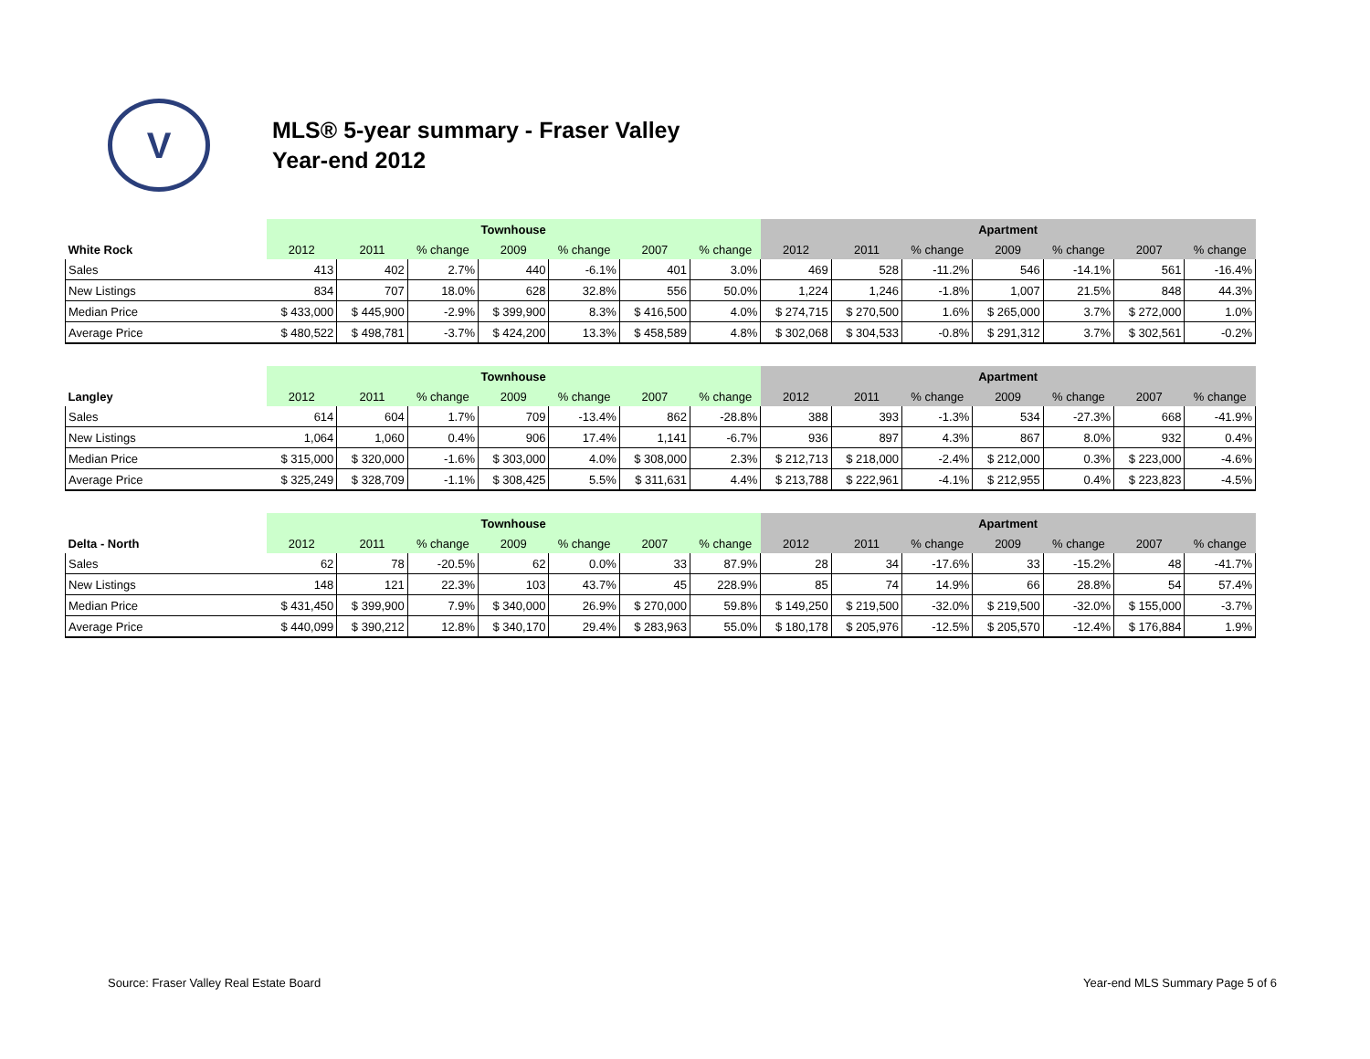V
MLS® 5-year summary - Fraser Valley
Year-end 2012
| | Townhouse | | | | | | | Apartment | | | | | | |
| --- | --- | --- | --- | --- | --- | --- | --- | --- | --- | --- | --- | --- | --- | --- |
| White Rock | 2012 | 2011 | % change | 2009 | % change | 2007 | % change | 2012 | 2011 | % change | 2009 | % change | 2007 | % change |
| Sales | 413 | 402 | 2.7% | 440 | -6.1% | 401 | 3.0% | 469 | 528 | -11.2% | 546 | -14.1% | 561 | -16.4% |
| New Listings | 834 | 707 | 18.0% | 628 | 32.8% | 556 | 50.0% | 1,224 | 1,246 | -1.8% | 1,007 | 21.5% | 848 | 44.3% |
| Median Price | $ 433,000 | $ 445,900 | -2.9% | $ 399,900 | 8.3% | $ 416,500 | 4.0% | $ 274,715 | $ 270,500 | 1.6% | $ 265,000 | 3.7% | $ 272,000 | 1.0% |
| Average Price | $ 480,522 | $ 498,781 | -3.7% | $ 424,200 | 13.3% | $ 458,589 | 4.8% | $ 302,068 | $ 304,533 | -0.8% | $ 291,312 | 3.7% | $ 302,561 | -0.2% |
| | Townhouse | | | | | | | Apartment | | | | | | |
| --- | --- | --- | --- | --- | --- | --- | --- | --- | --- | --- | --- | --- | --- | --- |
| Langley | 2012 | 2011 | % change | 2009 | % change | 2007 | % change | 2012 | 2011 | % change | 2009 | % change | 2007 | % change |
| Sales | 614 | 604 | 1.7% | 709 | -13.4% | 862 | -28.8% | 388 | 393 | -1.3% | 534 | -27.3% | 668 | -41.9% |
| New Listings | 1,064 | 1,060 | 0.4% | 906 | 17.4% | 1,141 | -6.7% | 936 | 897 | 4.3% | 867 | 8.0% | 932 | 0.4% |
| Median Price | $ 315,000 | $ 320,000 | -1.6% | $ 303,000 | 4.0% | $ 308,000 | 2.3% | $ 212,713 | $ 218,000 | -2.4% | $ 212,000 | 0.3% | $ 223,000 | -4.6% |
| Average Price | $ 325,249 | $ 328,709 | -1.1% | $ 308,425 | 5.5% | $ 311,631 | 4.4% | $ 213,788 | $ 222,961 | -4.1% | $ 212,955 | 0.4% | $ 223,823 | -4.5% |
| | Townhouse | | | | | | | Apartment | | | | | | |
| --- | --- | --- | --- | --- | --- | --- | --- | --- | --- | --- | --- | --- | --- | --- |
| Delta - North | 2012 | 2011 | % change | 2009 | % change | 2007 | % change | 2012 | 2011 | % change | 2009 | % change | 2007 | % change |
| Sales | 62 | 78 | -20.5% | 62 | 0.0% | 33 | 87.9% | 28 | 34 | -17.6% | 33 | -15.2% | 48 | -41.7% |
| New Listings | 148 | 121 | 22.3% | 103 | 43.7% | 45 | 228.9% | 85 | 74 | 14.9% | 66 | 28.8% | 54 | 57.4% |
| Median Price | $ 431,450 | $ 399,900 | 7.9% | $ 340,000 | 26.9% | $ 270,000 | 59.8% | $ 149,250 | $ 219,500 | -32.0% | $ 219,500 | -32.0% | $ 155,000 | -3.7% |
| Average Price | $ 440,099 | $ 390,212 | 12.8% | $ 340,170 | 29.4% | $ 283,963 | 55.0% | $ 180,178 | $ 205,976 | -12.5% | $ 205,570 | -12.4% | $ 176,884 | 1.9% |
Source: Fraser Valley Real Estate Board Year-end MLS Summary Page 5 of 6